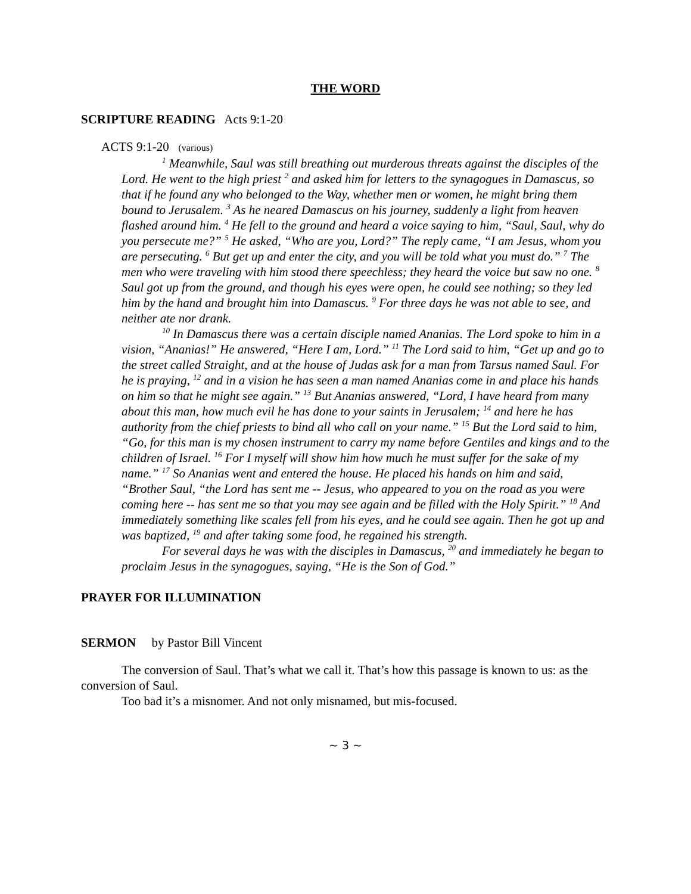THE WORD
SCRIPTURE READING Acts 9:1-20
ACTS 9:1-20 (various)
<sup>1</sup> Meanwhile, Saul was still breathing out murderous threats against the disciples of the Lord. He went to the high priest <sup>2</sup> and asked him for letters to the synagogues in Damascus, so that if he found any who belonged to the Way, whether men or women, he might bring them bound to Jerusalem. <sup>3</sup> As he neared Damascus on his journey, suddenly a light from heaven flashed around him. <sup>4</sup> He fell to the ground and heard a voice saying to him, “Saul, Saul, why do you persecute me?” <sup>5</sup> He asked, “Who are you, Lord?” The reply came, “I am Jesus, whom you are persecuting. <sup>6</sup> But get up and enter the city, and you will be told what you must do.” <sup>7</sup> The men who were traveling with him stood there speechless; they heard the voice but saw no one. <sup>8</sup> Saul got up from the ground, and though his eyes were open, he could see nothing; so they led him by the hand and brought him into Damascus. <sup>9</sup> For three days he was not able to see, and neither ate nor drank.
<sup>10</sup> In Damascus there was a certain disciple named Ananias. The Lord spoke to him in a vision, “Ananias!” He answered, “Here I am, Lord.” <sup>11</sup> The Lord said to him, “Get up and go to the street called Straight, and at the house of Judas ask for a man from Tarsus named Saul. For he is praying, <sup>12</sup> and in a vision he has seen a man named Ananias come in and place his hands on him so that he might see again.” <sup>13</sup> But Ananias answered, “Lord, I have heard from many about this man, how much evil he has done to your saints in Jerusalem; <sup>14</sup> and here he has authority from the chief priests to bind all who call on your name.” <sup>15</sup> But the Lord said to him, “Go, for this man is my chosen instrument to carry my name before Gentiles and kings and to the children of Israel. <sup>16</sup> For I myself will show him how much he must suffer for the sake of my name.” <sup>17</sup> So Ananias went and entered the house. He placed his hands on him and said, “Brother Saul, “the Lord has sent me -- Jesus, who appeared to you on the road as you were coming here -- has sent me so that you may see again and be filled with the Holy Spirit.” <sup>18</sup> And immediately something like scales fell from his eyes, and he could see again. Then he got up and was baptized, <sup>19</sup> and after taking some food, he regained his strength.
For several days he was with the disciples in Damascus, <sup>20</sup> and immediately he began to proclaim Jesus in the synagogues, saying, “He is the Son of God.”
PRAYER FOR ILLUMINATION
SERMON by Pastor Bill Vincent
The conversion of Saul. That’s what we call it. That’s how this passage is known to us: as the conversion of Saul.
Too bad it’s a misnomer. And not only misnamed, but mis-focused.
~ 3 ~